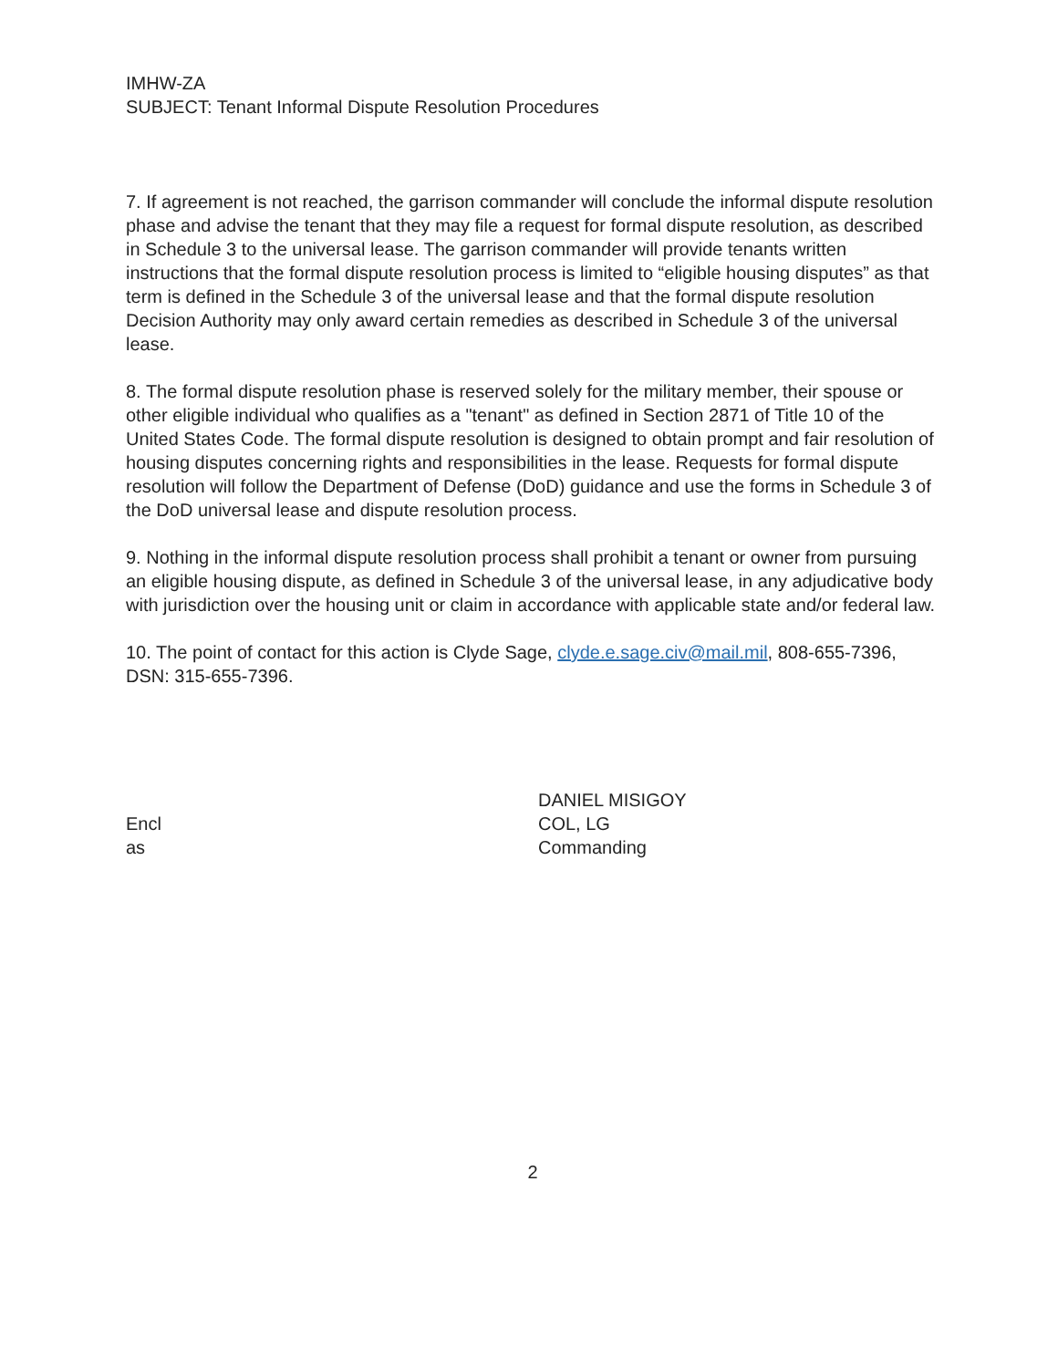IMHW-ZA
SUBJECT: Tenant Informal Dispute Resolution Procedures
7. If agreement is not reached, the garrison commander will conclude the informal dispute resolution phase and advise the tenant that they may file a request for formal dispute resolution, as described in Schedule 3 to the universal lease. The garrison commander will provide tenants written instructions that the formal dispute resolution process is limited to “eligible housing disputes” as that term is defined in the Schedule 3 of the universal lease and that the formal dispute resolution Decision Authority may only award certain remedies as described in Schedule 3 of the universal lease.
8. The formal dispute resolution phase is reserved solely for the military member, their spouse or other eligible individual who qualifies as a "tenant" as defined in Section 2871 of Title 10 of the United States Code. The formal dispute resolution is designed to obtain prompt and fair resolution of housing disputes concerning rights and responsibilities in the lease. Requests for formal dispute resolution will follow the Department of Defense (DoD) guidance and use the forms in Schedule 3 of the DoD universal lease and dispute resolution process.
9. Nothing in the informal dispute resolution process shall prohibit a tenant or owner from pursuing an eligible housing dispute, as defined in Schedule 3 of the universal lease, in any adjudicative body with jurisdiction over the housing unit or claim in accordance with applicable state and/or federal law.
10. The point of contact for this action is Clyde Sage, clyde.e.sage.civ@mail.mil, 808-655-7396, DSN: 315-655-7396.
Encl
as
DANIEL MISIGOY
COL, LG
Commanding
2